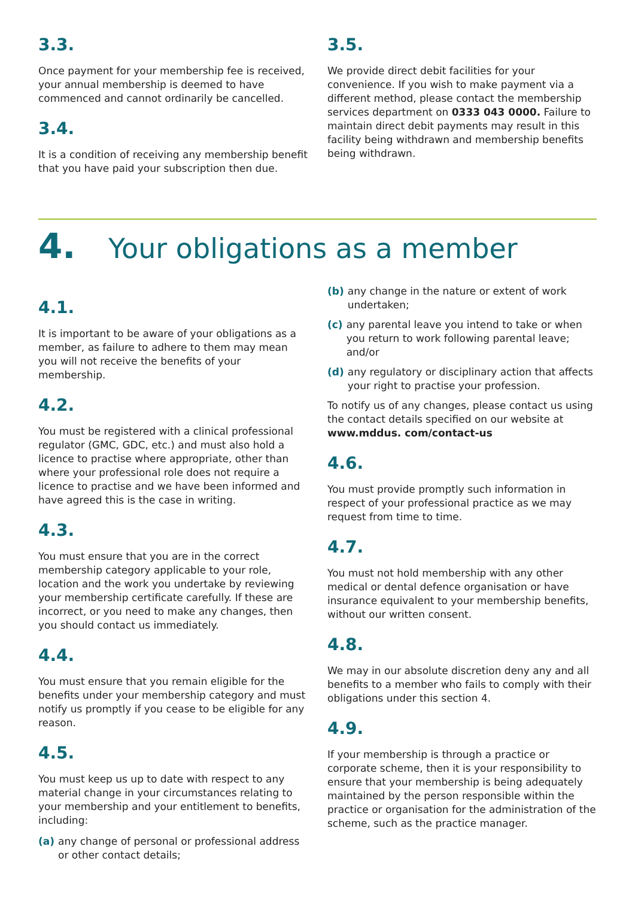3.3.
Once payment for your membership fee is received, your annual membership is deemed to have commenced and cannot ordinarily be cancelled.
3.4.
It is a condition of receiving any membership benefit that you have paid your subscription then due.
3.5.
We provide direct debit facilities for your convenience. If you wish to make payment via a different method, please contact the membership services department on 0333 043 0000. Failure to maintain direct debit payments may result in this facility being withdrawn and membership benefits being withdrawn.
4. Your obligations as a member
4.1.
It is important to be aware of your obligations as a member, as failure to adhere to them may mean you will not receive the benefits of your membership.
4.2.
You must be registered with a clinical professional regulator (GMC, GDC, etc.) and must also hold a licence to practise where appropriate, other than where your professional role does not require a licence to practise and we have been informed and have agreed this is the case in writing.
4.3.
You must ensure that you are in the correct membership category applicable to your role, location and the work you undertake by reviewing your membership certificate carefully. If these are incorrect, or you need to make any changes, then you should contact us immediately.
4.4.
You must ensure that you remain eligible for the benefits under your membership category and must notify us promptly if you cease to be eligible for any reason.
4.5.
You must keep us up to date with respect to any material change in your circumstances relating to your membership and your entitlement to benefits, including:
(a) any change of personal or professional address or other contact details;
(b) any change in the nature or extent of work undertaken;
(c) any parental leave you intend to take or when you return to work following parental leave; and/or
(d) any regulatory or disciplinary action that affects your right to practise your profession.
To notify us of any changes, please contact us using the contact details specified on our website at www.mddus. com/contact-us
4.6.
You must provide promptly such information in respect of your professional practice as we may request from time to time.
4.7.
You must not hold membership with any other medical or dental defence organisation or have insurance equivalent to your membership benefits, without our written consent.
4.8.
We may in our absolute discretion deny any and all benefits to a member who fails to comply with their obligations under this section 4.
4.9.
If your membership is through a practice or corporate scheme, then it is your responsibility to ensure that your membership is being adequately maintained by the person responsible within the practice or organisation for the administration of the scheme, such as the practice manager.